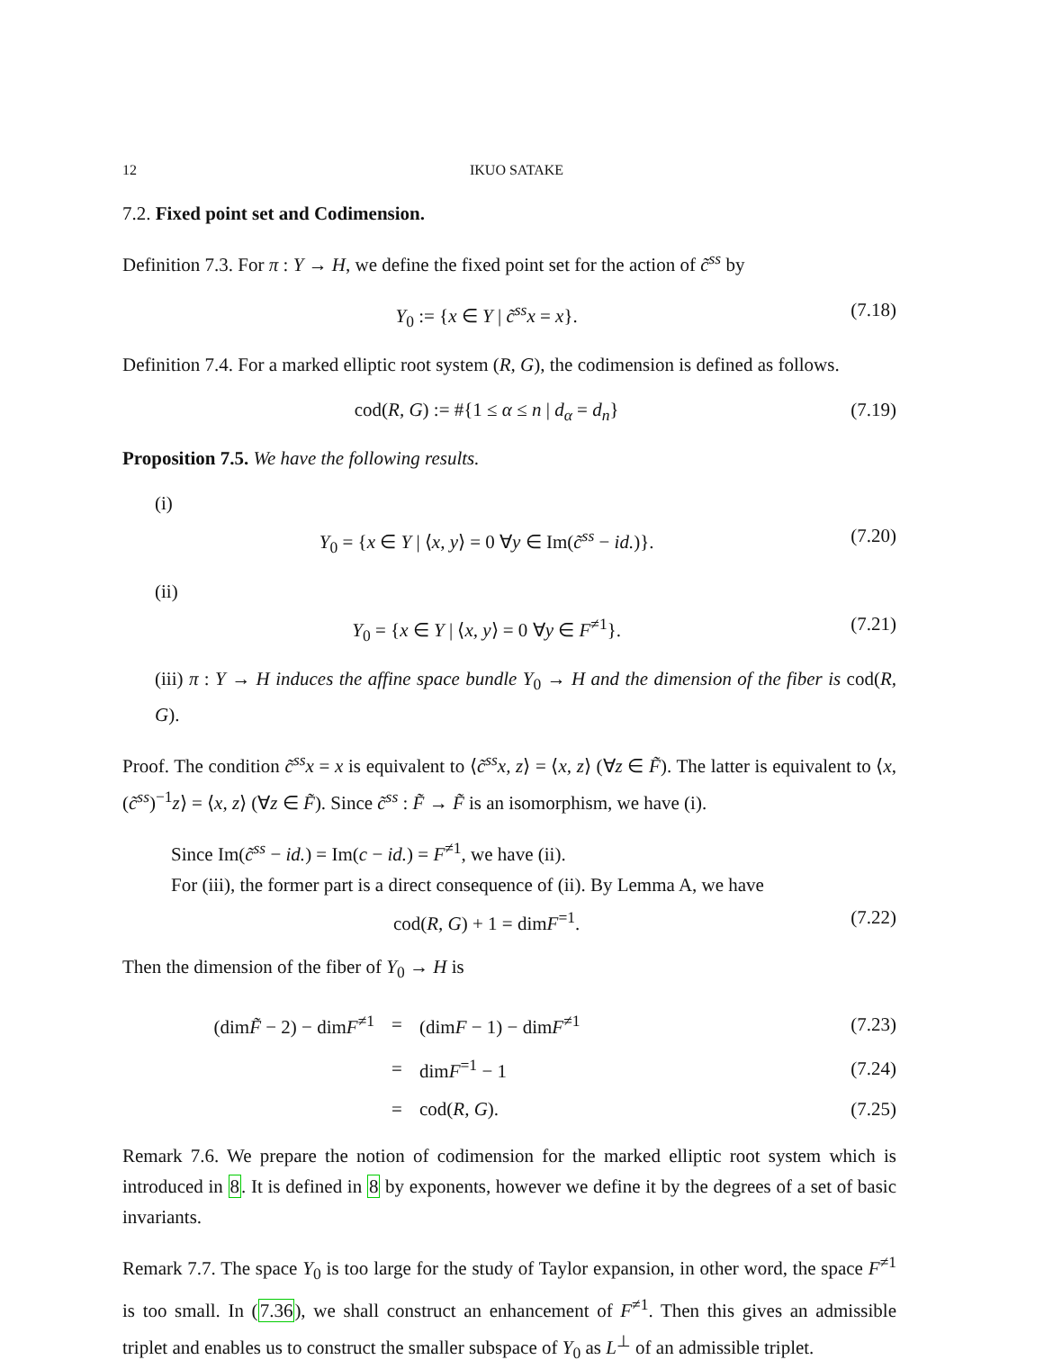12 IKUO SATAKE
7.2. Fixed point set and Codimension.
Definition 7.3. For π : Y → H, we define the fixed point set for the action of c̃<sup>ss</sup> by
Y<sub>0</sub> := {x ∈ Y | c̃<sup>ss</sup>x = x}. (7.18)
Definition 7.4. For a marked elliptic root system (R, G), the codimension is defined as follows.
cod(R, G) := #{1 ≤ α ≤ n | d<sub>α</sub> = d<sub>n</sub>} (7.19)
Proposition 7.5. We have the following results.
(i)
Y<sub>0</sub> = {x ∈ Y | ⟨x, y⟩ = 0 ∀y ∈ Im(c̃<sup>ss</sup> − id.)}. (7.20)
(ii)
Y<sub>0</sub> = {x ∈ Y | ⟨x, y⟩ = 0 ∀y ∈ F<sup>≠1</sup>}. (7.21)
(iii) π : Y → H induces the affine space bundle Y<sub>0</sub> → H and the dimension of the fiber is cod(R, G).
Proof. The condition c̃<sup>ss</sup>x = x is equivalent to ⟨c̃<sup>ss</sup>x, z⟩ = ⟨x, z⟩ (∀z ∈ F̃). The latter is equivalent to ⟨x, (c̃<sup>ss</sup>)<sup>−1</sup>z⟩ = ⟨x, z⟩ (∀z ∈ F̃). Since c̃<sup>ss</sup> : F̃ → F̃ is an isomorphism, we have (i).
Since Im(c̃<sup>ss</sup> − id.) = Im(c − id.) = F<sup>≠1</sup>, we have (ii).
For (iii), the former part is a direct consequence of (ii). By Lemma A, we have
cod(R, G) + 1 = dimF<sup>=1</sup>. (7.22)
Then the dimension of the fiber of Y<sub>0</sub> → H is
| (dim F̃ − 2) − dim F<sup>≠1</sup> | = | (dim F − 1) − dim F<sup>≠1</sup> | (7.23) |
| | = | dim F<sup>=1</sup> − 1 | (7.24) |
| | = | cod( R, G ). | (7.25) |
Remark 7.6. We prepare the notion of codimension for the marked elliptic root system which is introduced in 8. It is defined in 8 by exponents, however we define it by the degrees of a set of basic invariants.
Remark 7.7. The space Y<sub>0</sub> is too large for the study of Taylor expansion, in other word, the space F<sup>≠1</sup> is too small. In (7.36), we shall construct an enhancement of F<sup>≠1</sup>. Then this gives an admissible triplet and enables us to construct the smaller subspace of Y<sub>0</sub> as L<sup>⊥</sup> of an admissible triplet.